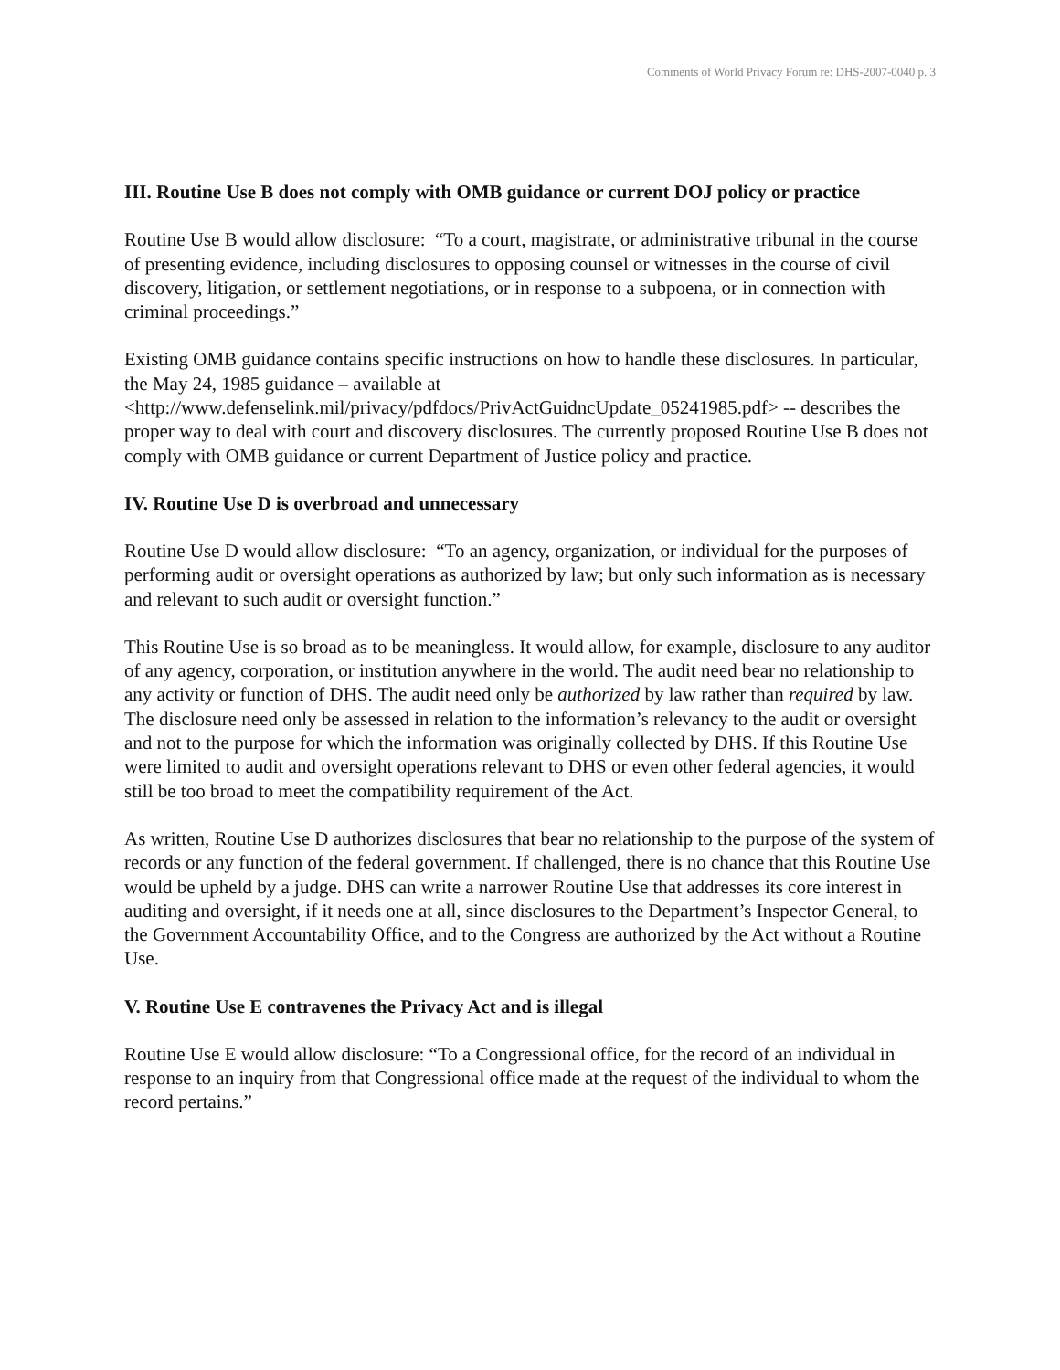Comments of World Privacy Forum re: DHS-2007-0040 p. 3
III. Routine Use B does not comply with OMB guidance or current DOJ policy or practice
Routine Use B would allow disclosure: “To a court, magistrate, or administrative tribunal in the course of presenting evidence, including disclosures to opposing counsel or witnesses in the course of civil discovery, litigation, or settlement negotiations, or in response to a subpoena, or in connection with criminal proceedings.”
Existing OMB guidance contains specific instructions on how to handle these disclosures. In particular, the May 24, 1985 guidance – available at <http://www.defenselink.mil/privacy/pdfdocs/PrivActGuidncUpdate_05241985.pdf> -- describes the proper way to deal with court and discovery disclosures. The currently proposed Routine Use B does not comply with OMB guidance or current Department of Justice policy and practice.
IV. Routine Use D is overbroad and unnecessary
Routine Use D would allow disclosure: “To an agency, organization, or individual for the purposes of performing audit or oversight operations as authorized by law; but only such information as is necessary and relevant to such audit or oversight function.”
This Routine Use is so broad as to be meaningless. It would allow, for example, disclosure to any auditor of any agency, corporation, or institution anywhere in the world. The audit need bear no relationship to any activity or function of DHS. The audit need only be authorized by law rather than required by law. The disclosure need only be assessed in relation to the information’s relevancy to the audit or oversight and not to the purpose for which the information was originally collected by DHS. If this Routine Use were limited to audit and oversight operations relevant to DHS or even other federal agencies, it would still be too broad to meet the compatibility requirement of the Act.
As written, Routine Use D authorizes disclosures that bear no relationship to the purpose of the system of records or any function of the federal government. If challenged, there is no chance that this Routine Use would be upheld by a judge. DHS can write a narrower Routine Use that addresses its core interest in auditing and oversight, if it needs one at all, since disclosures to the Department’s Inspector General, to the Government Accountability Office, and to the Congress are authorized by the Act without a Routine Use.
V. Routine Use E contravenes the Privacy Act and is illegal
Routine Use E would allow disclosure: “To a Congressional office, for the record of an individual in response to an inquiry from that Congressional office made at the request of the individual to whom the record pertains.”